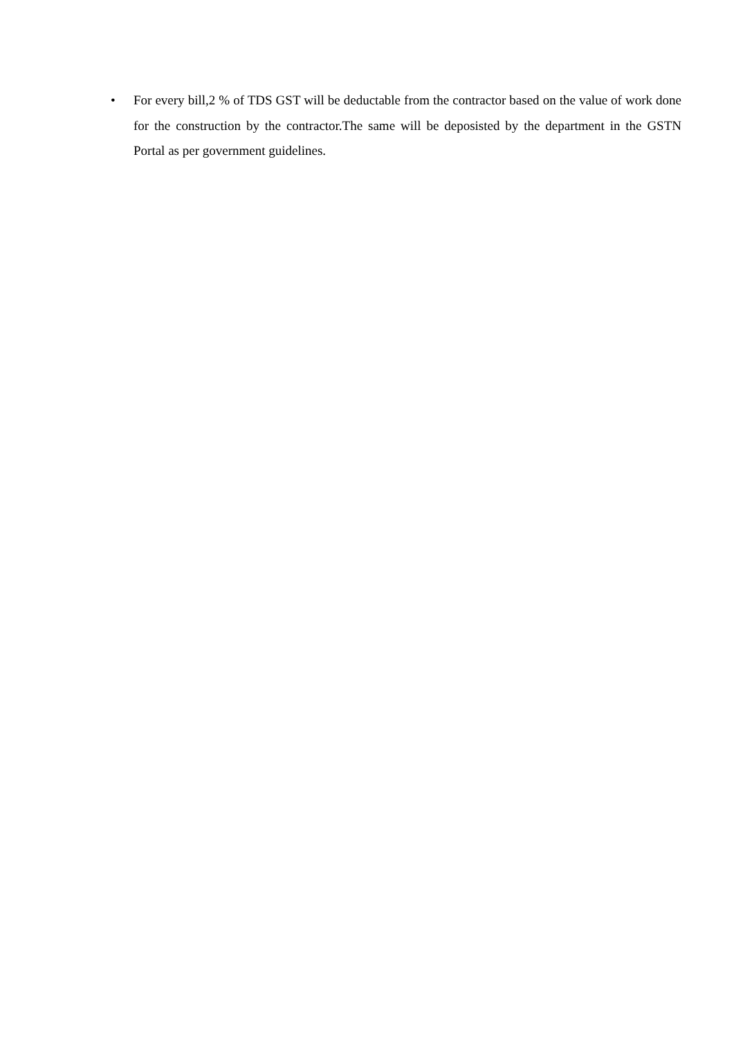• For every bill,2 % of TDS GST will be deductable from the contractor based on the value of work done for the construction by the contractor.The same will be deposisted by the department in the GSTN Portal as per government guidelines.